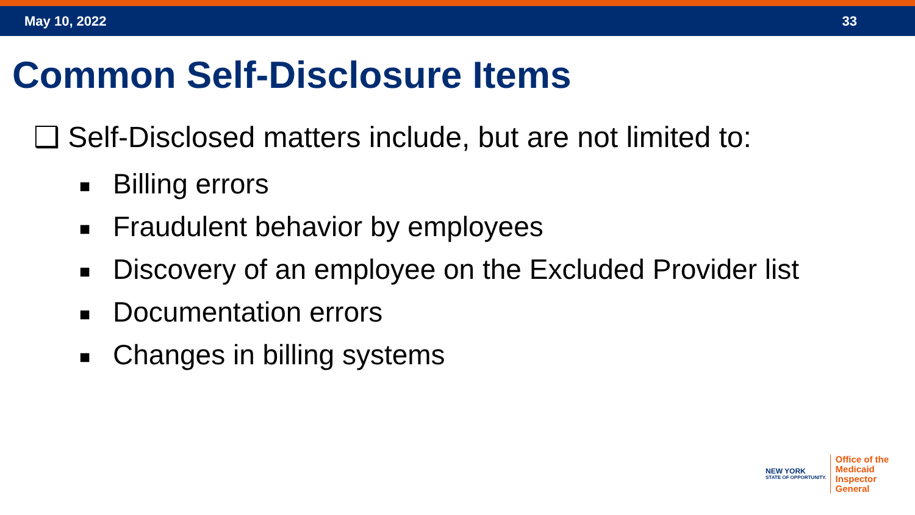May 10, 2022 33
Common Self-Disclosure Items
❑ Self-Disclosed matters include, but are not limited to:
■ Billing errors
■ Fraudulent behavior by employees
■ Discovery of an employee on the Excluded Provider list
■ Documentation errors
■ Changes in billing systems
NEW YORK
STATE OF OPPORTUNITY.
Office of the
Medicaid Inspector
General